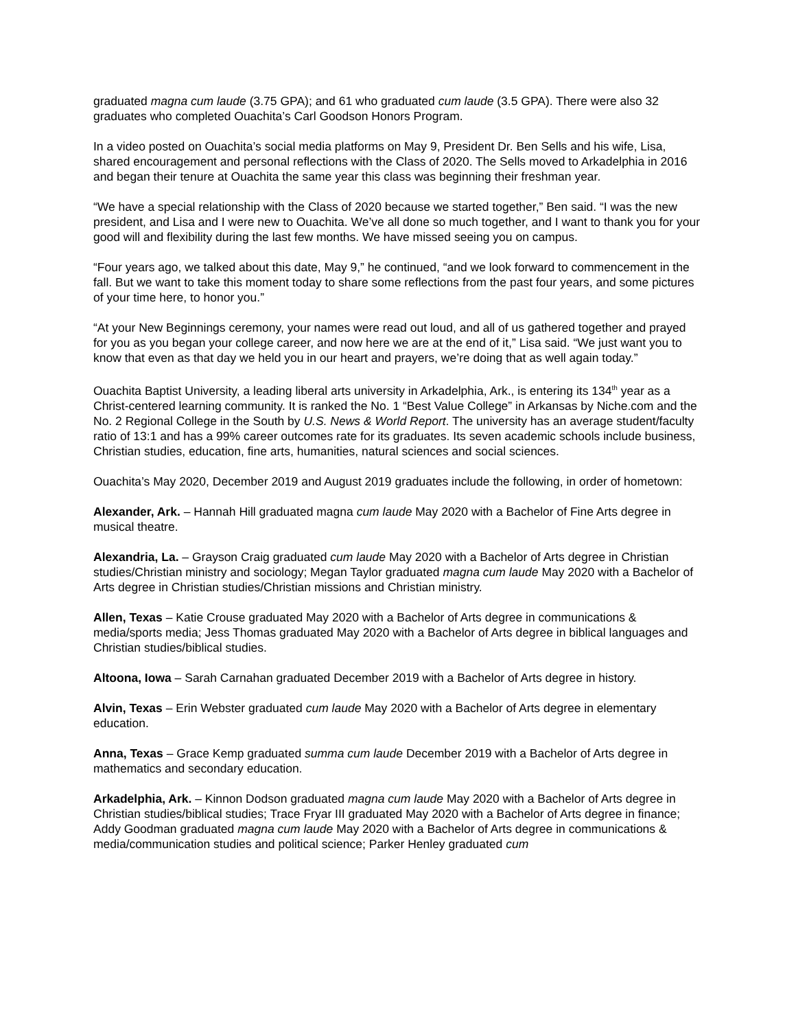graduated magna cum laude (3.75 GPA); and 61 who graduated cum laude (3.5 GPA). There were also 32 graduates who completed Ouachita’s Carl Goodson Honors Program.
In a video posted on Ouachita’s social media platforms on May 9, President Dr. Ben Sells and his wife, Lisa, shared encouragement and personal reflections with the Class of 2020. The Sells moved to Arkadelphia in 2016 and began their tenure at Ouachita the same year this class was beginning their freshman year.
“We have a special relationship with the Class of 2020 because we started together,” Ben said. “I was the new president, and Lisa and I were new to Ouachita. We’ve all done so much together, and I want to thank you for your good will and flexibility during the last few months. We have missed seeing you on campus.
“Four years ago, we talked about this date, May 9,” he continued, “and we look forward to commencement in the fall. But we want to take this moment today to share some reflections from the past four years, and some pictures of your time here, to honor you.”
“At your New Beginnings ceremony, your names were read out loud, and all of us gathered together and prayed for you as you began your college career, and now here we are at the end of it,” Lisa said. “We just want you to know that even as that day we held you in our heart and prayers, we’re doing that as well again today.”
Ouachita Baptist University, a leading liberal arts university in Arkadelphia, Ark., is entering its 134<sup>th</sup> year as a Christ-centered learning community. It is ranked the No. 1 “Best Value College” in Arkansas by Niche.com and the No. 2 Regional College in the South by U.S. News & World Report. The university has an average student/faculty ratio of 13:1 and has a 99% career outcomes rate for its graduates. Its seven academic schools include business, Christian studies, education, fine arts, humanities, natural sciences and social sciences.
Ouachita’s May 2020, December 2019 and August 2019 graduates include the following, in order of hometown:
Alexander, Ark. – Hannah Hill graduated magna cum laude May 2020 with a Bachelor of Fine Arts degree in musical theatre.
Alexandria, La. – Grayson Craig graduated cum laude May 2020 with a Bachelor of Arts degree in Christian studies/Christian ministry and sociology; Megan Taylor graduated magna cum laude May 2020 with a Bachelor of Arts degree in Christian studies/Christian missions and Christian ministry.
Allen, Texas – Katie Crouse graduated May 2020 with a Bachelor of Arts degree in communications & media/sports media; Jess Thomas graduated May 2020 with a Bachelor of Arts degree in biblical languages and Christian studies/biblical studies.
Altoona, Iowa – Sarah Carnahan graduated December 2019 with a Bachelor of Arts degree in history.
Alvin, Texas – Erin Webster graduated cum laude May 2020 with a Bachelor of Arts degree in elementary education.
Anna, Texas – Grace Kemp graduated summa cum laude December 2019 with a Bachelor of Arts degree in mathematics and secondary education.
Arkadelphia, Ark. – Kinnon Dodson graduated magna cum laude May 2020 with a Bachelor of Arts degree in Christian studies/biblical studies; Trace Fryar III graduated May 2020 with a Bachelor of Arts degree in finance; Addy Goodman graduated magna cum laude May 2020 with a Bachelor of Arts degree in communications & media/communication studies and political science; Parker Henley graduated cum